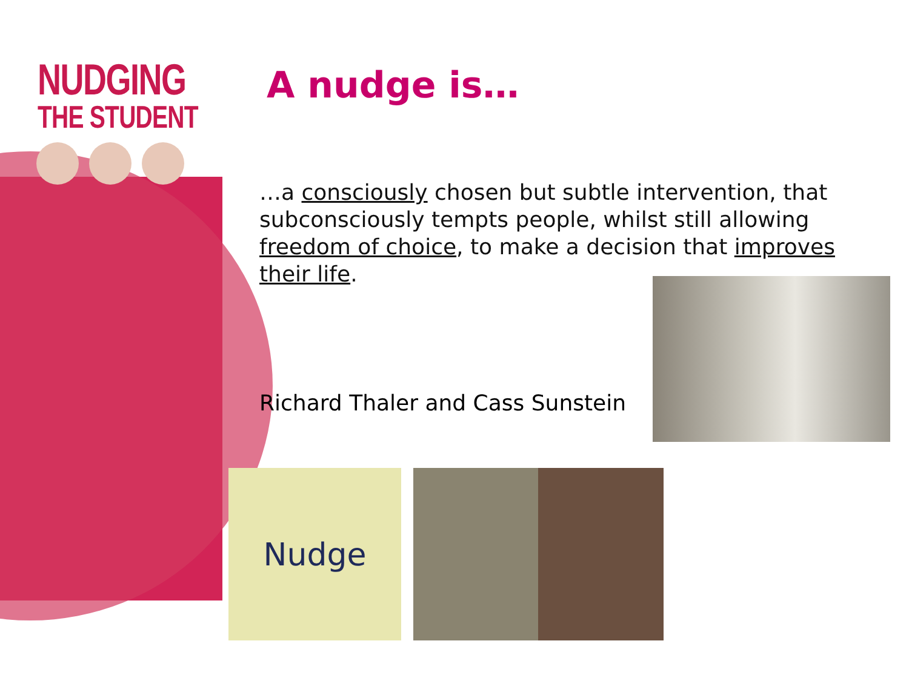NUDGING
THE STUDENT
A nudge is…
…a consciously chosen but subtle intervention, that subconsciously tempts people, whilst still allowing freedom of choice, to make a decision that improves their life.
Richard Thaler and Cass Sunstein
Nudge